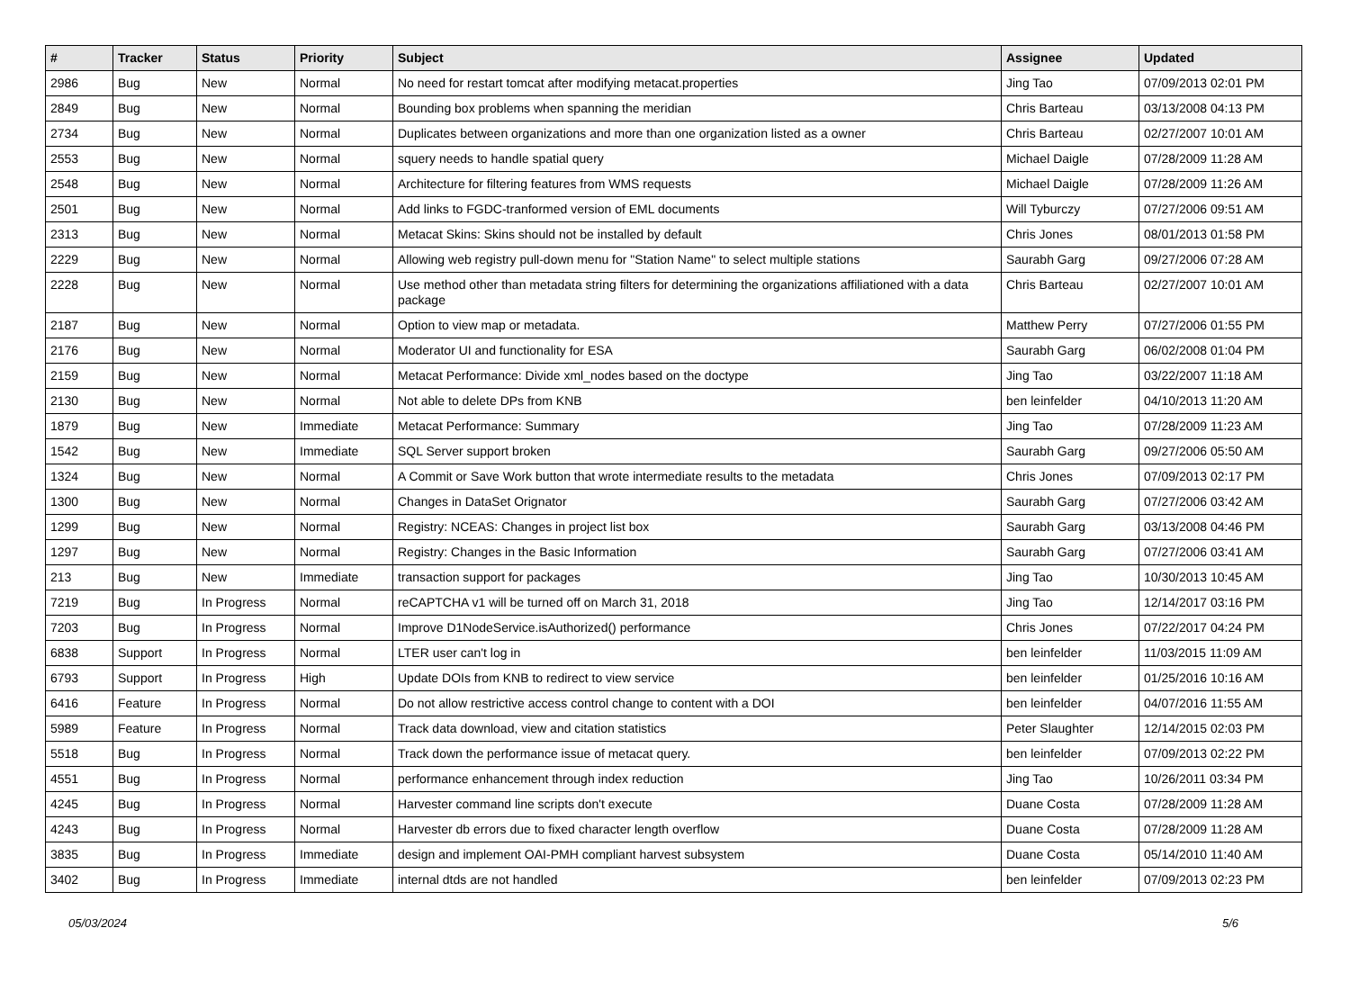| # | Tracker | Status | Priority | Subject | Assignee | Updated |
| --- | --- | --- | --- | --- | --- | --- |
| 2986 | Bug | New | Normal | No need for restart tomcat after modifying metacat.properties | Jing Tao | 07/09/2013 02:01 PM |
| 2849 | Bug | New | Normal | Bounding box problems when spanning the meridian | Chris Barteau | 03/13/2008 04:13 PM |
| 2734 | Bug | New | Normal | Duplicates between organizations and more than one organization listed as a owner | Chris Barteau | 02/27/2007 10:01 AM |
| 2553 | Bug | New | Normal | squery needs to handle spatial query | Michael Daigle | 07/28/2009 11:28 AM |
| 2548 | Bug | New | Normal | Architecture for filtering features from WMS requests | Michael Daigle | 07/28/2009 11:26 AM |
| 2501 | Bug | New | Normal | Add links to FGDC-tranformed version of EML documents | Will Tyburczy | 07/27/2006 09:51 AM |
| 2313 | Bug | New | Normal | Metacat Skins: Skins should not be installed by default | Chris Jones | 08/01/2013 01:58 PM |
| 2229 | Bug | New | Normal | Allowing web registry pull-down menu for "Station Name" to select multiple stations | Saurabh Garg | 09/27/2006 07:28 AM |
| 2228 | Bug | New | Normal | Use method other than metadata string filters for determining the organizations affiliationed with a data package | Chris Barteau | 02/27/2007 10:01 AM |
| 2187 | Bug | New | Normal | Option to view map or metadata. | Matthew Perry | 07/27/2006 01:55 PM |
| 2176 | Bug | New | Normal | Moderator UI and functionality for ESA | Saurabh Garg | 06/02/2008 01:04 PM |
| 2159 | Bug | New | Normal | Metacat Performance: Divide xml_nodes based on the doctype | Jing Tao | 03/22/2007 11:18 AM |
| 2130 | Bug | New | Normal | Not able to delete DPs from KNB | ben leinfelder | 04/10/2013 11:20 AM |
| 1879 | Bug | New | Immediate | Metacat Performance: Summary | Jing Tao | 07/28/2009 11:23 AM |
| 1542 | Bug | New | Immediate | SQL Server support broken | Saurabh Garg | 09/27/2006 05:50 AM |
| 1324 | Bug | New | Normal | A Commit or Save Work button that wrote intermediate results to the metadata | Chris Jones | 07/09/2013 02:17 PM |
| 1300 | Bug | New | Normal | Changes in DataSet Orignator | Saurabh Garg | 07/27/2006 03:42 AM |
| 1299 | Bug | New | Normal | Registry: NCEAS: Changes in project list box | Saurabh Garg | 03/13/2008 04:46 PM |
| 1297 | Bug | New | Normal | Registry: Changes in the Basic Information | Saurabh Garg | 07/27/2006 03:41 AM |
| 213 | Bug | New | Immediate | transaction support for packages | Jing Tao | 10/30/2013 10:45 AM |
| 7219 | Bug | In Progress | Normal | reCAPTCHA v1 will be turned off on March 31, 2018 | Jing Tao | 12/14/2017 03:16 PM |
| 7203 | Bug | In Progress | Normal | Improve D1NodeService.isAuthorized() performance | Chris Jones | 07/22/2017 04:24 PM |
| 6838 | Support | In Progress | Normal | LTER user can't log in | ben leinfelder | 11/03/2015 11:09 AM |
| 6793 | Support | In Progress | High | Update DOIs from KNB to redirect to view service | ben leinfelder | 01/25/2016 10:16 AM |
| 6416 | Feature | In Progress | Normal | Do not allow restrictive access control change to content with a DOI | ben leinfelder | 04/07/2016 11:55 AM |
| 5989 | Feature | In Progress | Normal | Track data download, view and citation statistics | Peter Slaughter | 12/14/2015 02:03 PM |
| 5518 | Bug | In Progress | Normal | Track down the performance issue of metacat query. | ben leinfelder | 07/09/2013 02:22 PM |
| 4551 | Bug | In Progress | Normal | performance enhancement through index reduction | Jing Tao | 10/26/2011 03:34 PM |
| 4245 | Bug | In Progress | Normal | Harvester command line scripts don't execute | Duane Costa | 07/28/2009 11:28 AM |
| 4243 | Bug | In Progress | Normal | Harvester db errors due to fixed character length overflow | Duane Costa | 07/28/2009 11:28 AM |
| 3835 | Bug | In Progress | Immediate | design and implement OAI-PMH compliant harvest subsystem | Duane Costa | 05/14/2010 11:40 AM |
| 3402 | Bug | In Progress | Immediate | internal dtds are not handled | ben leinfelder | 07/09/2013 02:23 PM |
05/03/2024 5/6